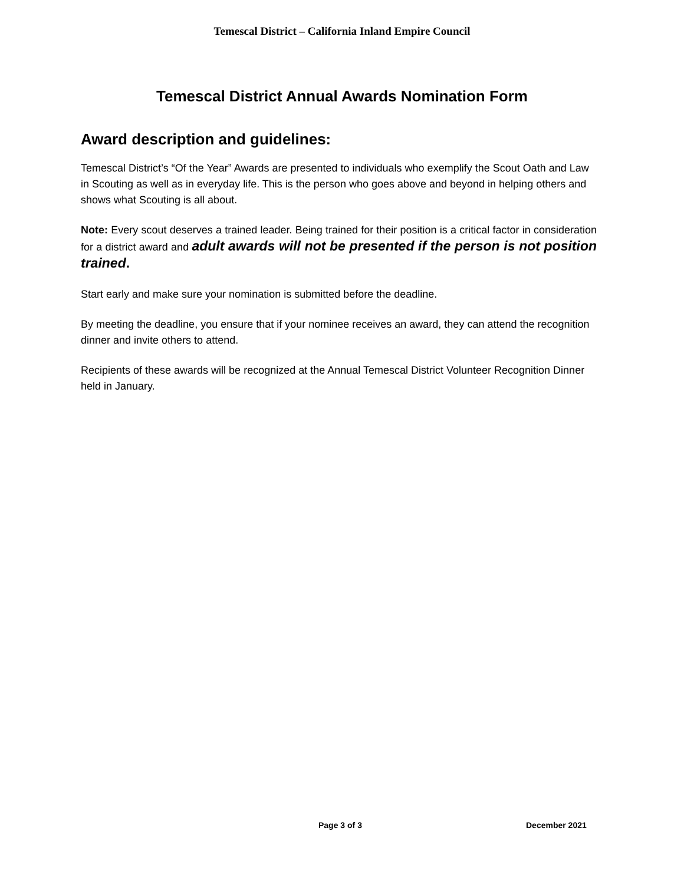Temescal District – California Inland Empire Council
Temescal District Annual Awards Nomination Form
Award description and guidelines:
Temescal District’s “Of the Year” Awards are presented to individuals who exemplify the Scout Oath and Law in Scouting as well as in everyday life. This is the person who goes above and beyond in helping others and shows what Scouting is all about.
Note: Every scout deserves a trained leader. Being trained for their position is a critical factor in consideration for a district award and adult awards will not be presented if the person is not position trained.
Start early and make sure your nomination is submitted before the deadline.
By meeting the deadline, you ensure that if your nominee receives an award, they can attend the recognition dinner and invite others to attend.
Recipients of these awards will be recognized at the Annual Temescal District Volunteer Recognition Dinner held in January.
Page 3 of 3 December 2021